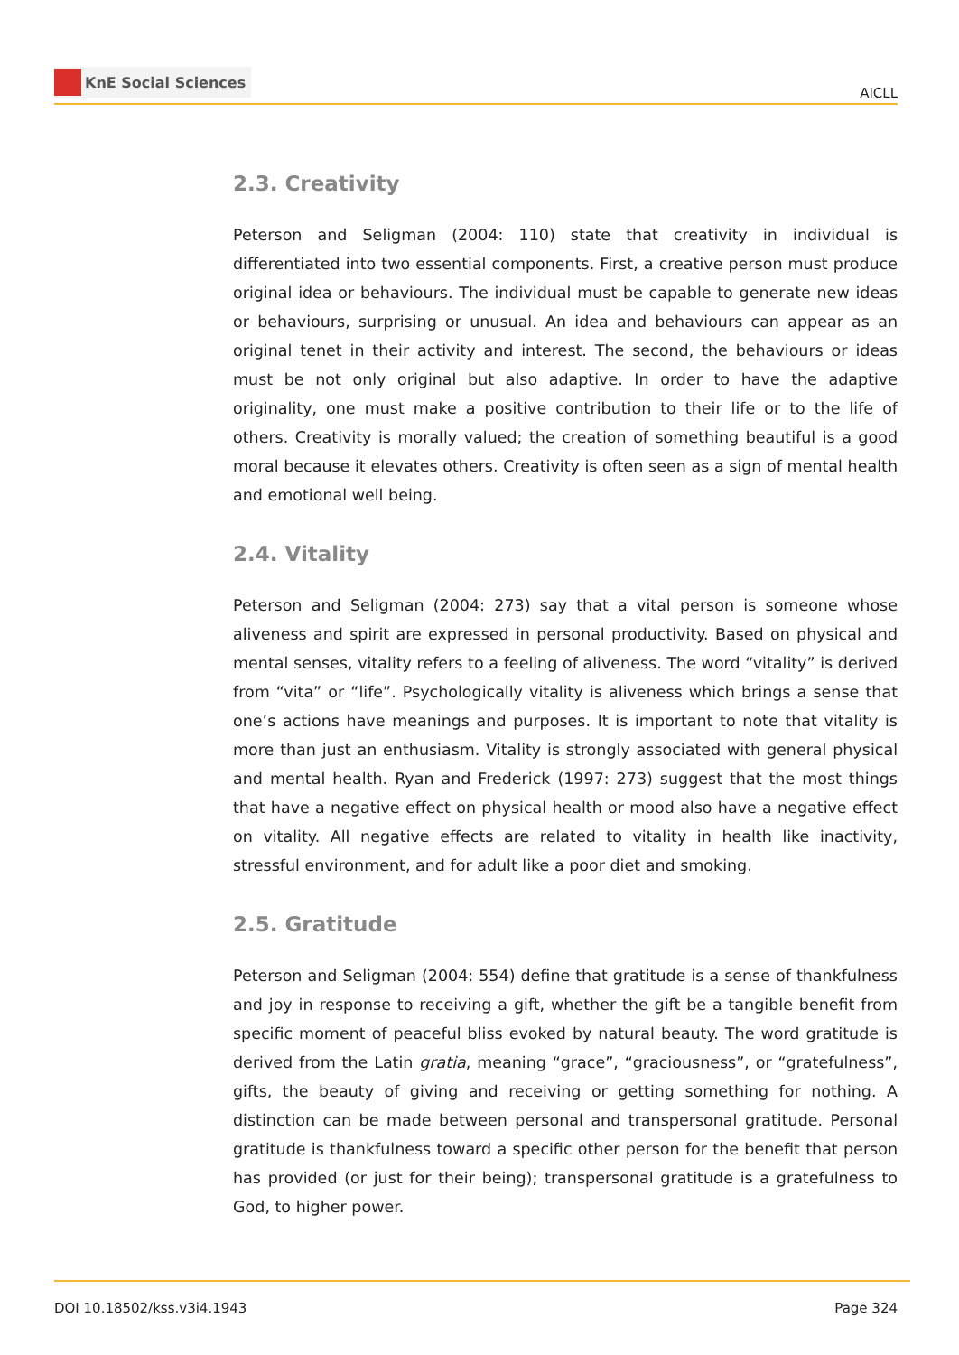KnE Social Sciences
AICLL
2.3. Creativity
Peterson and Seligman (2004: 110) state that creativity in individual is differentiated into two essential components. First, a creative person must produce original idea or behaviours. The individual must be capable to generate new ideas or behaviours, surprising or unusual. An idea and behaviours can appear as an original tenet in their activity and interest. The second, the behaviours or ideas must be not only original but also adaptive. In order to have the adaptive originality, one must make a positive contribution to their life or to the life of others. Creativity is morally valued; the creation of something beautiful is a good moral because it elevates others. Creativity is often seen as a sign of mental health and emotional well being.
2.4. Vitality
Peterson and Seligman (2004: 273) say that a vital person is someone whose aliveness and spirit are expressed in personal productivity. Based on physical and mental senses, vitality refers to a feeling of aliveness. The word “vitality” is derived from “vita” or “life”. Psychologically vitality is aliveness which brings a sense that one’s actions have meanings and purposes. It is important to note that vitality is more than just an enthusiasm. Vitality is strongly associated with general physical and mental health. Ryan and Frederick (1997: 273) suggest that the most things that have a negative effect on physical health or mood also have a negative effect on vitality. All negative effects are related to vitality in health like inactivity, stressful environment, and for adult like a poor diet and smoking.
2.5. Gratitude
Peterson and Seligman (2004: 554) define that gratitude is a sense of thankfulness and joy in response to receiving a gift, whether the gift be a tangible benefit from specific moment of peaceful bliss evoked by natural beauty. The word gratitude is derived from the Latin gratia, meaning “grace”, “graciousness”, or “gratefulness”, gifts, the beauty of giving and receiving or getting something for nothing. A distinction can be made between personal and transpersonal gratitude. Personal gratitude is thankfulness toward a specific other person for the benefit that person has provided (or just for their being); transpersonal gratitude is a gratefulness to God, to higher power.
DOI 10.18502/kss.v3i4.1943 Page 324